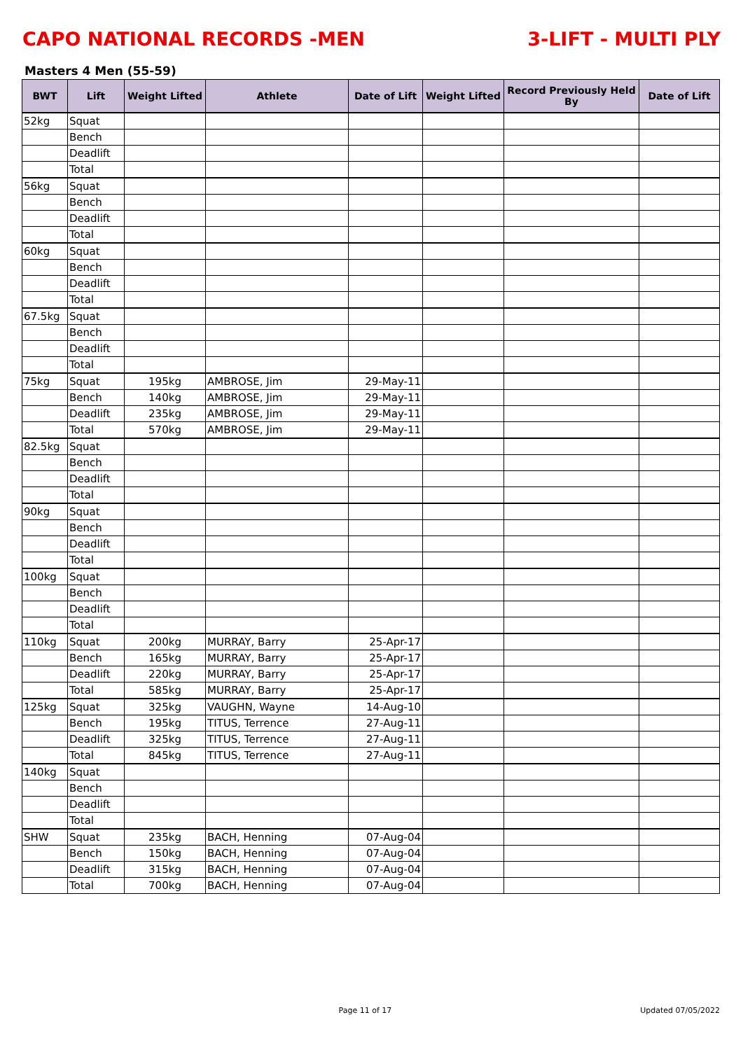CAPO NATIONAL RECORDS -MEN 3-LIFT - MULTI PLY
Masters 4 Men (55-59)
| BWT | Lift | Weight Lifted | Athlete | Date of Lift | Weight Lifted | Record Previously Held By | Date of Lift |
| --- | --- | --- | --- | --- | --- | --- | --- |
| 52kg | Squat | | | | | | |
| | Bench | | | | | | |
| | Deadlift | | | | | | |
| | Total | | | | | | |
| 56kg | Squat | | | | | | |
| | Bench | | | | | | |
| | Deadlift | | | | | | |
| | Total | | | | | | |
| 60kg | Squat | | | | | | |
| | Bench | | | | | | |
| | Deadlift | | | | | | |
| | Total | | | | | | |
| 67.5kg | Squat | | | | | | |
| | Bench | | | | | | |
| | Deadlift | | | | | | |
| | Total | | | | | | |
| 75kg | Squat | 195kg | AMBROSE, Jim | 29-May-11 | | | |
| | Bench | 140kg | AMBROSE, Jim | 29-May-11 | | | |
| | Deadlift | 235kg | AMBROSE, Jim | 29-May-11 | | | |
| | Total | 570kg | AMBROSE, Jim | 29-May-11 | | | |
| 82.5kg | Squat | | | | | | |
| | Bench | | | | | | |
| | Deadlift | | | | | | |
| | Total | | | | | | |
| 90kg | Squat | | | | | | |
| | Bench | | | | | | |
| | Deadlift | | | | | | |
| | Total | | | | | | |
| 100kg | Squat | | | | | | |
| | Bench | | | | | | |
| | Deadlift | | | | | | |
| | Total | | | | | | |
| 110kg | Squat | 200kg | MURRAY, Barry | 25-Apr-17 | | | |
| | Bench | 165kg | MURRAY, Barry | 25-Apr-17 | | | |
| | Deadlift | 220kg | MURRAY, Barry | 25-Apr-17 | | | |
| | Total | 585kg | MURRAY, Barry | 25-Apr-17 | | | |
| 125kg | Squat | 325kg | VAUGHN, Wayne | 14-Aug-10 | | | |
| | Bench | 195kg | TITUS, Terrence | 27-Aug-11 | | | |
| | Deadlift | 325kg | TITUS, Terrence | 27-Aug-11 | | | |
| | Total | 845kg | TITUS, Terrence | 27-Aug-11 | | | |
| 140kg | Squat | | | | | | |
| | Bench | | | | | | |
| | Deadlift | | | | | | |
| | Total | | | | | | |
| SHW | Squat | 235kg | BACH, Henning | 07-Aug-04 | | | |
| | Bench | 150kg | BACH, Henning | 07-Aug-04 | | | |
| | Deadlift | 315kg | BACH, Henning | 07-Aug-04 | | | |
| | Total | 700kg | BACH, Henning | 07-Aug-04 | | | |
Page 11 of 17 Updated 07/05/2022